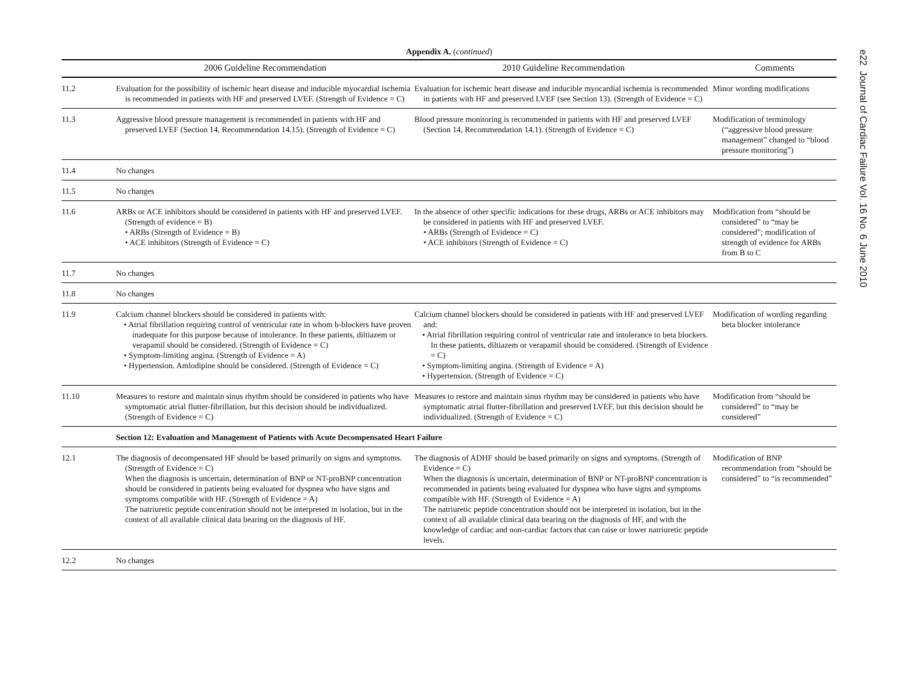e22 Journal of Cardiac Failure Vol. 16 No. 6 June 2010
Appendix A. (continued)
| | 2006 Guideline Recommendation | 2010 Guideline Recommendation | Comments |
| --- | --- | --- | --- |
| 11.2 | Evaluation for the possibility of ischemic heart disease and inducible myocardial ischemia is recommended in patients with HF and preserved LVEF. (Strength of Evidence = C) | Evaluation for ischemic heart disease and inducible myocardial ischemia is recommended in patients with HF and preserved LVEF (see Section 13). (Strength of Evidence = C) | Minor wording modifications |
| 11.3 | Aggressive blood pressure management is recommended in patients with HF and preserved LVEF (Section 14, Recommendation 14.15). (Strength of Evidence = C) | Blood pressure monitoring is recommended in patients with HF and preserved LVEF (Section 14, Recommendation 14.1). (Strength of Evidence = C) | Modification of terminology (“aggressive blood pressure management” changed to “blood pressure monitoring”) |
| 11.4 | No changes | | |
| 11.5 | No changes | | |
| 11.6 | ARBs or ACE inhibitors should be considered in patients with HF and preserved LVEF. (Strength of evidence = B) • ARBs (Strength of Evidence = B) • ACE inhibitors (Strength of Evidence = C) | In the absence of other specific indications for these drugs, ARBs or ACE inhibitors may be considered in patients with HF and preserved LVEF. • ARBs (Strength of Evidence = C) • ACE inhibitors (Strength of Evidence = C) | Modification from “should be considered” to “may be considered”; modification of strength of evidence for ARBs from B to C |
| 11.7 | No changes | | |
| 11.8 | No changes | | |
| 11.9 | Calcium channel blockers should be considered in patients with: • Atrial fibrillation requiring control of ventricular rate in whom b-blockers have proven inadequate for this purpose because of intolerance. In these patients, diltiazem or verapamil should be considered. (Strength of Evidence = C) • Symptom-limiting angina. (Strength of Evidence = A) • Hypertension. Amlodipine should be considered. (Strength of Evidence = C) | Calcium channel blockers should be considered in patients with HF and preserved LVEF and: • Atrial fibrillation requiring control of ventricular rate and intolerance to beta blockers. In these patients, diltiazem or verapamil should be considered. (Strength of Evidence = C) • Symptom-limiting angina. (Strength of Evidence = A) • Hypertension. (Strength of Evidence = C) | Modification of wording regarding beta blocker intolerance |
| 11.10 | Measures to restore and maintain sinus rhythm should be considered in patients who have symptomatic atrial flutter-fibrillation, but this decision should be individualized. (Strength of Evidence = C) | Measures to restore and maintain sinus rhythm may be considered in patients who have symptomatic atrial flutter-fibrillation and preserved LVEF, but this decision should be individualized. (Strength of Evidence = C) | Modification from “should be considered” to “may be considered” |
| | Section 12: Evaluation and Management of Patients with Acute Decompensated Heart Failure | | |
| 12.1 | The diagnosis of decompensated HF should be based primarily on signs and symptoms. (Strength of Evidence = C) When the diagnosis is uncertain, determination of BNP or NT-proBNP concentration should be considered in patients being evaluated for dyspnea who have signs and symptoms compatible with HF. (Strength of Evidence = A) The natriuretic peptide concentration should not be interpreted in isolation, but in the context of all available clinical data bearing on the diagnosis of HF. | The diagnosis of ADHF should be based primarily on signs and symptoms. (Strength of Evidence = C) When the diagnosis is uncertain, determination of BNP or NT-proBNP concentration is recommended in patients being evaluated for dyspnea who have signs and symptoms compatible with HF. (Strength of Evidence = A) The natriuretic peptide concentration should not be interpreted in isolation, but in the context of all available clinical data bearing on the diagnosis of HF, and with the knowledge of cardiac and non-cardiac factors that can raise or lower natriuretic peptide levels. | Modification of BNP recommendation from “should be considered” to “is recommended” |
| 12.2 | No changes | | |